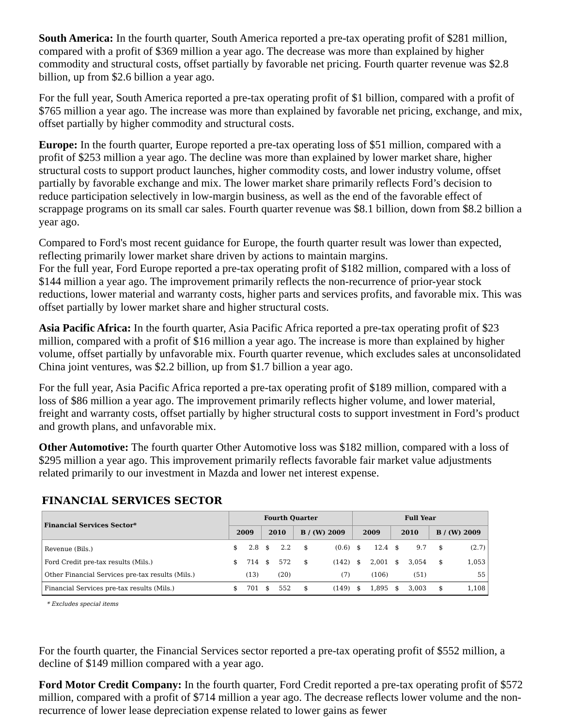South America: In the fourth quarter, South America reported a pre-tax operating profit of $281 million, compared with a profit of $369 million a year ago. The decrease was more than explained by higher commodity and structural costs, offset partially by favorable net pricing. Fourth quarter revenue was $2.8 billion, up from $2.6 billion a year ago.
For the full year, South America reported a pre-tax operating profit of $1 billion, compared with a profit of $765 million a year ago. The increase was more than explained by favorable net pricing, exchange, and mix, offset partially by higher commodity and structural costs.
Europe: In the fourth quarter, Europe reported a pre-tax operating loss of $51 million, compared with a profit of $253 million a year ago. The decline was more than explained by lower market share, higher structural costs to support product launches, higher commodity costs, and lower industry volume, offset partially by favorable exchange and mix. The lower market share primarily reflects Ford’s decision to reduce participation selectively in low-margin business, as well as the end of the favorable effect of scrappage programs on its small car sales. Fourth quarter revenue was $8.1 billion, down from $8.2 billion a year ago.
Compared to Ford's most recent guidance for Europe, the fourth quarter result was lower than expected, reflecting primarily lower market share driven by actions to maintain margins.
For the full year, Ford Europe reported a pre-tax operating profit of $182 million, compared with a loss of $144 million a year ago. The improvement primarily reflects the non-recurrence of prior-year stock reductions, lower material and warranty costs, higher parts and services profits, and favorable mix. This was offset partially by lower market share and higher structural costs.
Asia Pacific Africa: In the fourth quarter, Asia Pacific Africa reported a pre-tax operating profit of $23 million, compared with a profit of $16 million a year ago. The increase is more than explained by higher volume, offset partially by unfavorable mix. Fourth quarter revenue, which excludes sales at unconsolidated China joint ventures, was $2.2 billion, up from $1.7 billion a year ago.
For the full year, Asia Pacific Africa reported a pre-tax operating profit of $189 million, compared with a loss of $86 million a year ago. The improvement primarily reflects higher volume, and lower material, freight and warranty costs, offset partially by higher structural costs to support investment in Ford’s product and growth plans, and unfavorable mix.
Other Automotive: The fourth quarter Other Automotive loss was $182 million, compared with a loss of $295 million a year ago. This improvement primarily reflects favorable fair market value adjustments related primarily to our investment in Mazda and lower net interest expense.
FINANCIAL SERVICES SECTOR
| Financial Services Sector* | Fourth Quarter | | | | | | Full Year | | | | | |
| --- | --- | --- | --- | --- | --- | --- | --- | --- | --- | --- | --- | --- |
| | 2009 | | 2010 | | B / (W) 2009 | | 2009 | | 2010 | | B / (W) 2009 | |
| Revenue (Bils.) | $ | 2.8 | $ | 2.2 | $ | (0.6) | $ | 12.4 | $ | 9.7 | $ | (2.7) |
| Ford Credit pre-tax results (Mils.) | $ | 714 | $ | 572 | $ | (142) | $ | 2,001 | $ | 3,054 | $ | 1,053 |
| Other Financial Services pre-tax results (Mils.) | | (13) | | (20) | | (7) | | (106) | | (51) | | 55 |
| Financial Services pre-tax results (Mils.) | $ | 701 | $ | 552 | $ | (149) | $ | 1,895 | $ | 3,003 | $ | 1,108 |
* Excludes special items
For the fourth quarter, the Financial Services sector reported a pre-tax operating profit of $552 million, a decline of $149 million compared with a year ago.
Ford Motor Credit Company: In the fourth quarter, Ford Credit reported a pre-tax operating profit of $572 million, compared with a profit of $714 million a year ago. The decrease reflects lower volume and the non-recurrence of lower lease depreciation expense related to lower gains as fewer